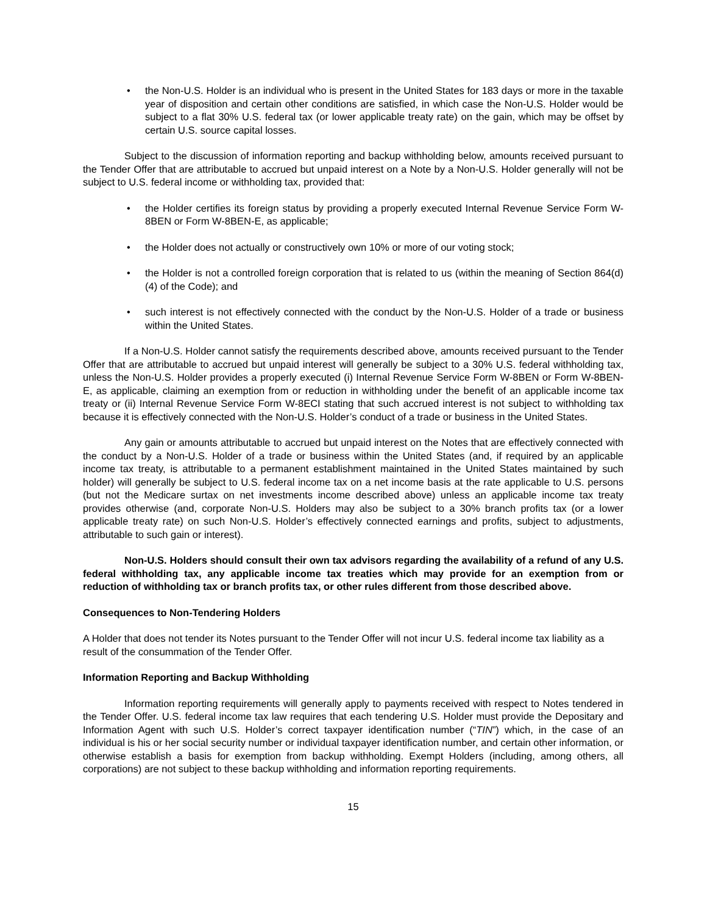• the Non-U.S. Holder is an individual who is present in the United States for 183 days or more in the taxable year of disposition and certain other conditions are satisfied, in which case the Non-U.S. Holder would be subject to a flat 30% U.S. federal tax (or lower applicable treaty rate) on the gain, which may be offset by certain U.S. source capital losses.
Subject to the discussion of information reporting and backup withholding below, amounts received pursuant to the Tender Offer that are attributable to accrued but unpaid interest on a Note by a Non-U.S. Holder generally will not be subject to U.S. federal income or withholding tax, provided that:
• the Holder certifies its foreign status by providing a properly executed Internal Revenue Service Form W-8BEN or Form W-8BEN-E, as applicable;
• the Holder does not actually or constructively own 10% or more of our voting stock;
• the Holder is not a controlled foreign corporation that is related to us (within the meaning of Section 864(d)(4) of the Code); and
• such interest is not effectively connected with the conduct by the Non-U.S. Holder of a trade or business within the United States.
If a Non-U.S. Holder cannot satisfy the requirements described above, amounts received pursuant to the Tender Offer that are attributable to accrued but unpaid interest will generally be subject to a 30% U.S. federal withholding tax, unless the Non-U.S. Holder provides a properly executed (i) Internal Revenue Service Form W-8BEN or Form W-8BEN-E, as applicable, claiming an exemption from or reduction in withholding under the benefit of an applicable income tax treaty or (ii) Internal Revenue Service Form W-8ECI stating that such accrued interest is not subject to withholding tax because it is effectively connected with the Non-U.S. Holder’s conduct of a trade or business in the United States.
Any gain or amounts attributable to accrued but unpaid interest on the Notes that are effectively connected with the conduct by a Non-U.S. Holder of a trade or business within the United States (and, if required by an applicable income tax treaty, is attributable to a permanent establishment maintained in the United States maintained by such holder) will generally be subject to U.S. federal income tax on a net income basis at the rate applicable to U.S. persons (but not the Medicare surtax on net investments income described above) unless an applicable income tax treaty provides otherwise (and, corporate Non-U.S. Holders may also be subject to a 30% branch profits tax (or a lower applicable treaty rate) on such Non-U.S. Holder’s effectively connected earnings and profits, subject to adjustments, attributable to such gain or interest).
Non-U.S. Holders should consult their own tax advisors regarding the availability of a refund of any U.S. federal withholding tax, any applicable income tax treaties which may provide for an exemption from or reduction of withholding tax or branch profits tax, or other rules different from those described above.
Consequences to Non-Tendering Holders
A Holder that does not tender its Notes pursuant to the Tender Offer will not incur U.S. federal income tax liability as a result of the consummation of the Tender Offer.
Information Reporting and Backup Withholding
Information reporting requirements will generally apply to payments received with respect to Notes tendered in the Tender Offer. U.S. federal income tax law requires that each tendering U.S. Holder must provide the Depositary and Information Agent with such U.S. Holder’s correct taxpayer identification number (“TIN”) which, in the case of an individual is his or her social security number or individual taxpayer identification number, and certain other information, or otherwise establish a basis for exemption from backup withholding. Exempt Holders (including, among others, all corporations) are not subject to these backup withholding and information reporting requirements.
15